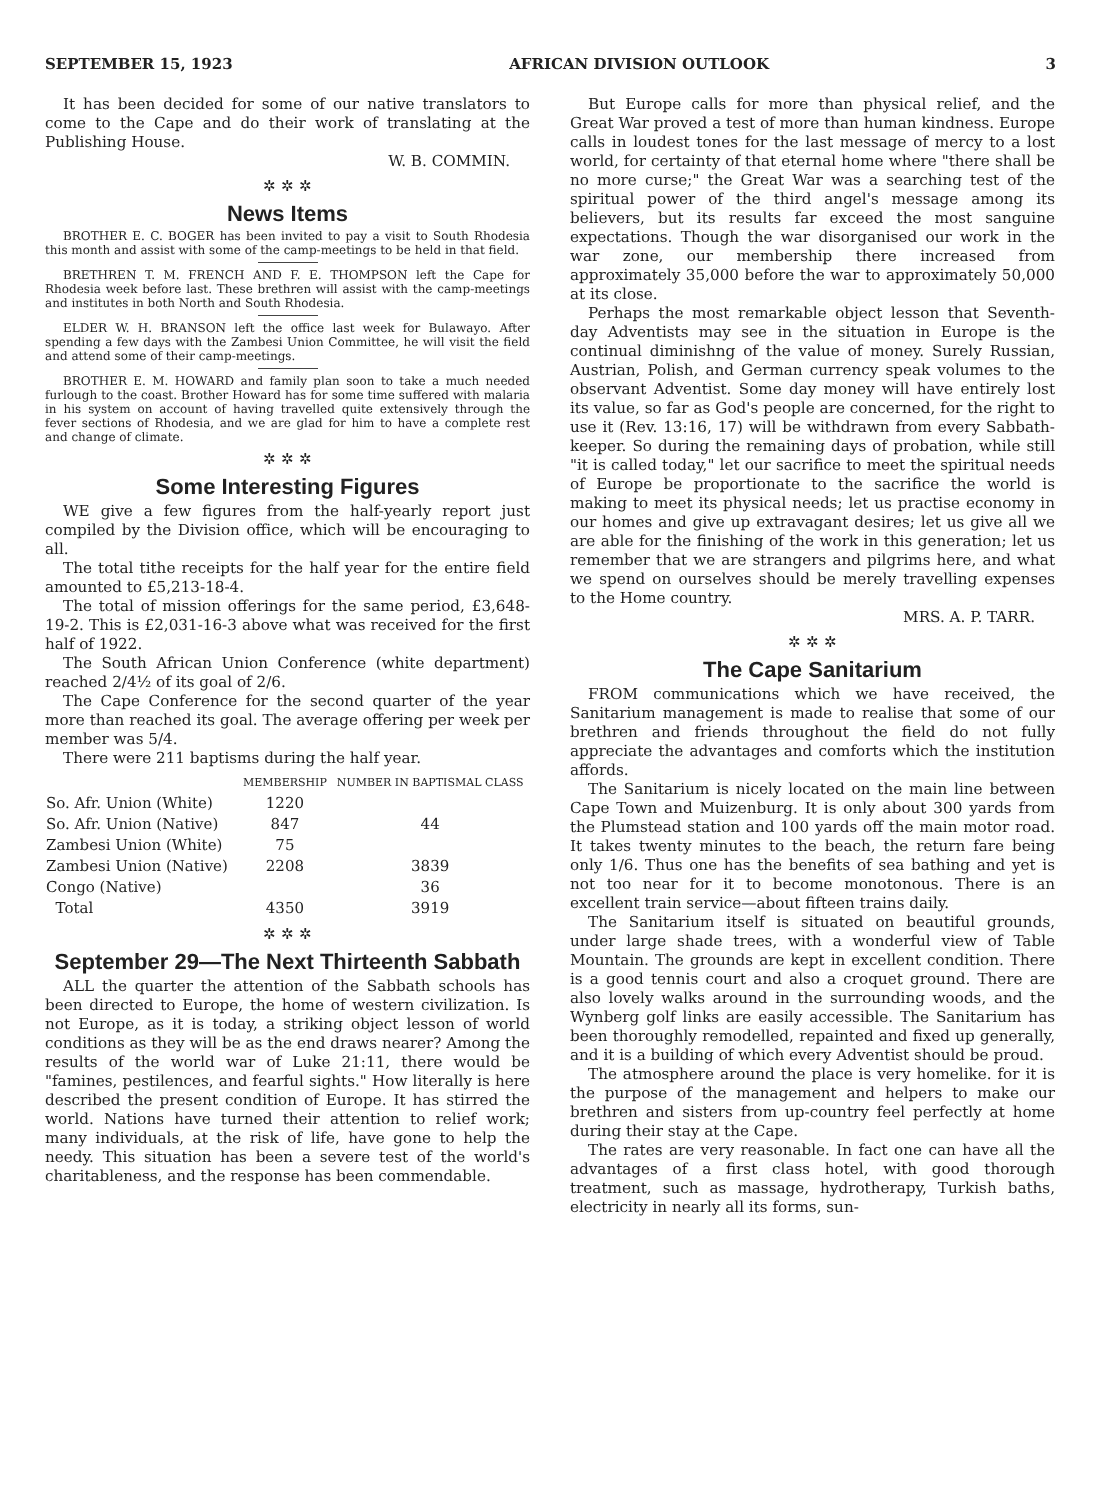SEPTEMBER 15, 1923 AFRICAN DIVISION OUTLOOK 3
It has been decided for some of our native translators to come to the Cape and do their work of translating at the Publishing House.
W. B. COMMIN.
✲ ✲ ✲
News Items
BROTHER E. C. BOGER has been invited to pay a visit to South Rhodesia this month and assist with some of the camp-meetings to be held in that field.
BRETHREN T. M. FRENCH AND F. E. THOMPSON left the Cape for Rhodesia week before last. These brethren will assist with the camp-meetings and institutes in both North and South Rhodesia.
ELDER W. H. BRANSON left the office last week for Bulawayo. After spending a few days with the Zambesi Union Committee, he will visit the field and attend some of their camp-meetings.
BROTHER E. M. HOWARD and family plan soon to take a much needed furlough to the coast. Brother Howard has for some time suffered with malaria in his system on account of having travelled quite extensively through the fever sections of Rhodesia, and we are glad for him to have a complete rest and change of climate.
✲ ✲ ✲
Some Interesting Figures
WE give a few figures from the half-yearly report just compiled by the Division office, which will be encouraging to all.
The total tithe receipts for the half year for the entire field amounted to £5,213-18-4.
The total of mission offerings for the same period, £3,648-19-2. This is £2,031-16-3 above what was received for the first half of 1922.
The South African Union Conference (white department) reached 2/4½ of its goal of 2/6.
The Cape Conference for the second quarter of the year more than reached its goal. The average offering per week per member was 5/4.
There were 211 baptisms during the half year.
| | MEMBERSHIP | NUMBER IN BAPTISMAL CLASS |
| --- | --- | --- |
| So. Afr. Union (White) | 1220 | |
| So. Afr. Union (Native) | 847 | 44 |
| Zambesi Union (White) | 75 | |
| Zambesi Union (Native) | 2208 | 3839 |
| Congo (Native) | | 36 |
| Total | 4350 | 3919 |
✲ ✲ ✲
September 29—The Next Thirteenth Sabbath
ALL the quarter the attention of the Sabbath schools has been directed to Europe, the home of western civilization. Is not Europe, as it is today, a striking object lesson of world conditions as they will be as the end draws nearer? Among the results of the world war of Luke 21:11, there would be "famines, pestilences, and fearful sights." How literally is here described the present condition of Europe. It has stirred the world. Nations have turned their attention to relief work; many individuals, at the risk of life, have gone to help the needy. This situation has been a severe test of the world's charitableness, and the response has been commendable.
But Europe calls for more than physical relief, and the Great War proved a test of more than human kindness. Europe calls in loudest tones for the last message of mercy to a lost world, for certainty of that eternal home where "there shall be no more curse;" the Great War was a searching test of the spiritual power of the third angel's message among its believers, but its results far exceed the most sanguine expectations. Though the war disorganised our work in the war zone, our membership there increased from approximately 35,000 before the war to approximately 50,000 at its close.
Perhaps the most remarkable object lesson that Seventh-day Adventists may see in the situation in Europe is the continual diminishng of the value of money. Surely Russian, Austrian, Polish, and German currency speak volumes to the observant Adventist. Some day money will have entirely lost its value, so far as God's people are concerned, for the right to use it (Rev. 13:16, 17) will be withdrawn from every Sabbath-keeper. So during the remaining days of probation, while still "it is called today," let our sacrifice to meet the spiritual needs of Europe be proportionate to the sacrifice the world is making to meet its physical needs; let us practise economy in our homes and give up extravagant desires; let us give all we are able for the finishing of the work in this generation; let us remember that we are strangers and pilgrims here, and what we spend on ourselves should be merely travelling expenses to the Home country.
MRS. A. P. TARR.
✲ ✲ ✲
The Cape Sanitarium
FROM communications which we have received, the Sanitarium management is made to realise that some of our brethren and friends throughout the field do not fully appreciate the advantages and comforts which the institution affords.
The Sanitarium is nicely located on the main line between Cape Town and Muizenburg. It is only about 300 yards from the Plumstead station and 100 yards off the main motor road. It takes twenty minutes to the beach, the return fare being only 1/6. Thus one has the benefits of sea bathing and yet is not too near for it to become monotonous. There is an excellent train service—about fifteen trains daily.
The Sanitarium itself is situated on beautiful grounds, under large shade trees, with a wonderful view of Table Mountain. The grounds are kept in excellent condition. There is a good tennis court and also a croquet ground. There are also lovely walks around in the surrounding woods, and the Wynberg golf links are easily accessible. The Sanitarium has been thoroughly remodelled, repainted and fixed up generally, and it is a building of which every Adventist should be proud.
The atmosphere around the place is very homelike. for it is the purpose of the management and helpers to make our brethren and sisters from up-country feel perfectly at home during their stay at the Cape.
The rates are very reasonable. In fact one can have all the advantages of a first class hotel, with good thorough treatment, such as massage, hydrotherapy, Turkish baths, electricity in nearly all its forms, sun-